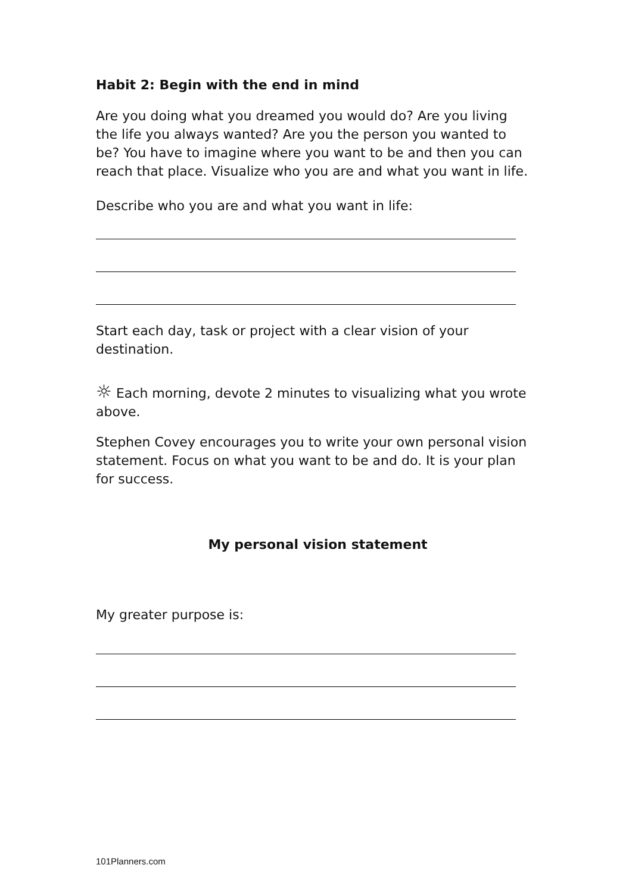Habit 2: Begin with the end in mind
Are you doing what you dreamed you would do? Are you living the life you always wanted? Are you the person you wanted to be? You have to imagine where you want to be and then you can reach that place. Visualize who you are and what you want in life.
Describe who you are and what you want in life:
Start each day, task or project with a clear vision of your destination.
☼ Each morning, devote 2 minutes to visualizing what you wrote above.
Stephen Covey encourages you to write your own personal vision statement. Focus on what you want to be and do. It is your plan for success.
My personal vision statement
My greater purpose is:
101Planners.com